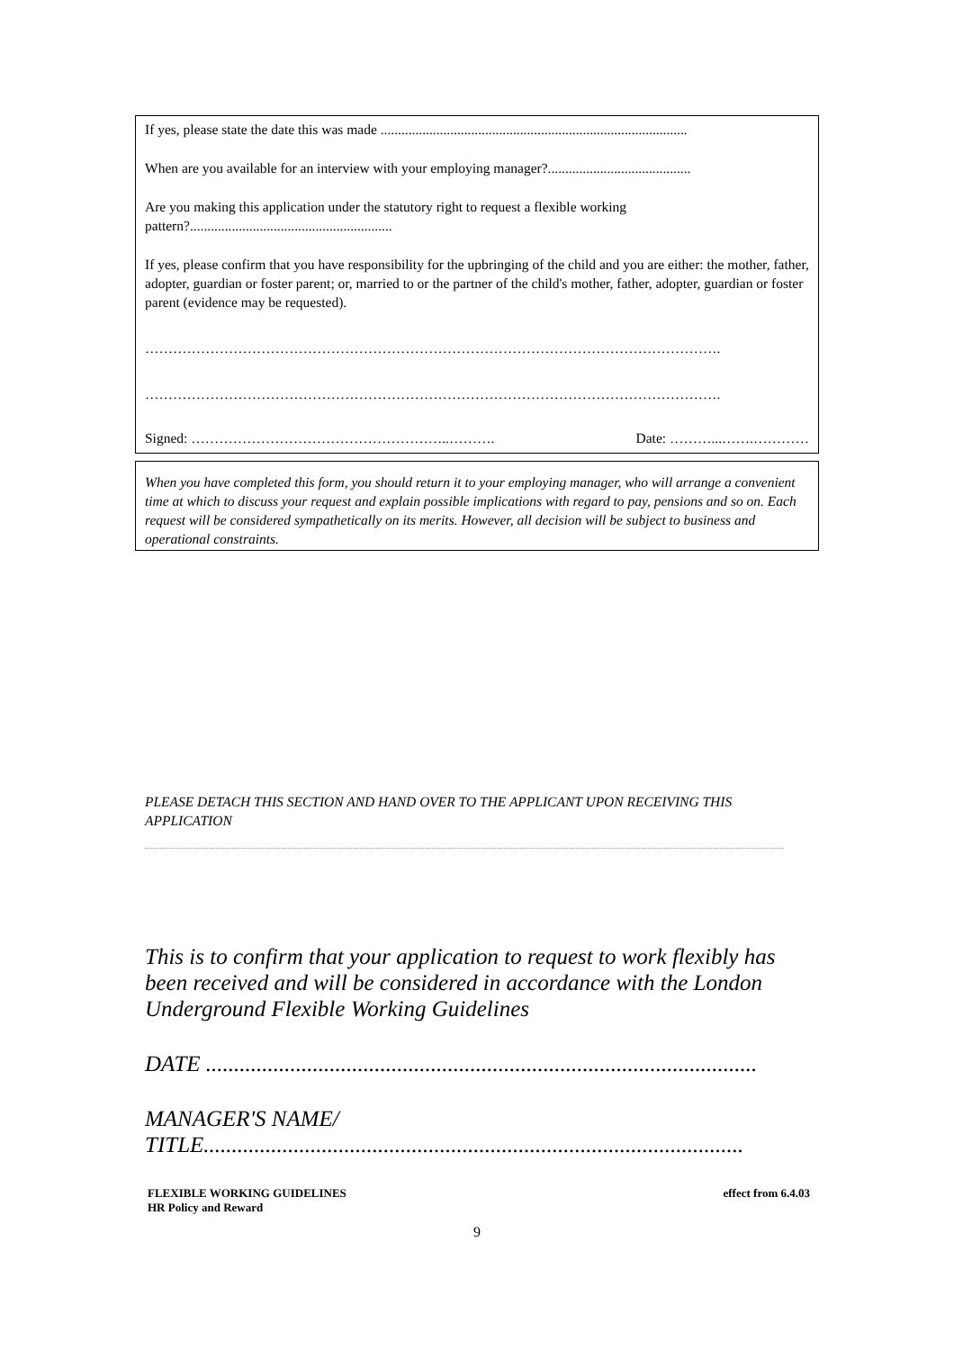If yes, please state the date this was made ........................................................................................
When are you available for an interview with your employing manager?.........................................
Are you making this application under the statutory right to request a flexible working pattern?..........................................................
If yes, please confirm that you have responsibility for the upbringing of the child and you are either: the mother, father, adopter, guardian or foster parent; or, married to or the partner of the child's mother, father, adopter, guardian or foster parent (evidence may be requested).
…………………………………………………………………………………………………………….
…………………………………………………………………………………………………………….
Signed: ………………………………………………..………. Date: ………...…….…………
When you have completed this form, you should return it to your employing manager, who will arrange a convenient time at which to discuss your request and explain possible implications with regard to pay, pensions and so on. Each request will be considered sympathetically on its merits. However, all decision will be subject to business and operational constraints.
PLEASE DETACH THIS SECTION AND HAND OVER TO THE APPLICANT UPON RECEIVING THIS APPLICATION
This is to confirm that your application to request to work flexibly has been received and will be considered in accordance with the London Underground Flexible Working Guidelines
DATE ..................................................................................................
MANAGER'S NAME/
TITLE................................................................................................
FLEXIBLE WORKING GUIDELINES
HR Policy and Reward
effect from 6.4.03
9